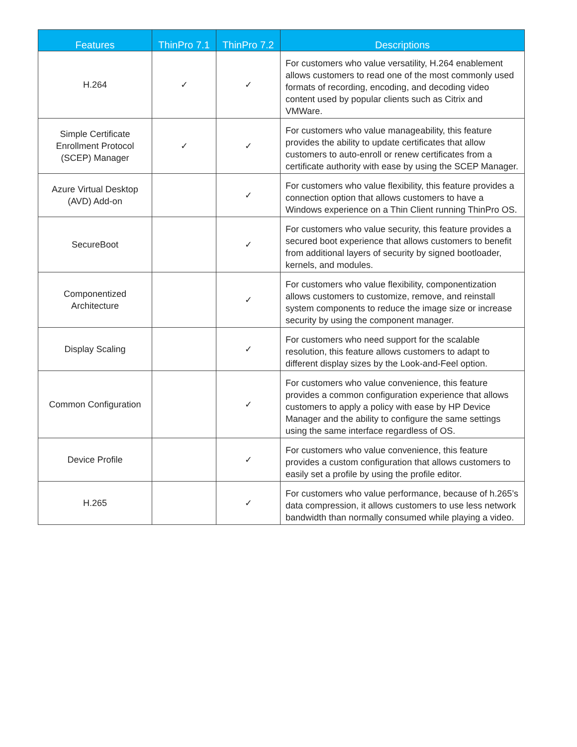| Features | ThinPro 7.1 | ThinPro 7.2 | Descriptions |
| --- | --- | --- | --- |
| H.264 | ✓ | ✓ | For customers who value versatility, H.264 enablement allows customers to read one of the most commonly used formats of recording, encoding, and decoding video content used by popular clients such as Citrix and VMWare. |
| Simple Certificate Enrollment Protocol (SCEP) Manager | ✓ | ✓ | For customers who value manageability, this feature provides the ability to update certificates that allow customers to auto-enroll or renew certificates from a certificate authority with ease by using the SCEP Manager. |
| Azure Virtual Desktop (AVD) Add-on | | ✓ | For customers who value flexibility, this feature provides a connection option that allows customers to have a Windows experience on a Thin Client running ThinPro OS. |
| SecureBoot | | ✓ | For customers who value security, this feature provides a secured boot experience that allows customers to benefit from additional layers of security by signed bootloader, kernels, and modules. |
| Componentized Architecture | | ✓ | For customers who value flexibility, componentization allows customers to customize, remove, and reinstall system components to reduce the image size or increase security by using the component manager. |
| Display Scaling | | ✓ | For customers who need support for the scalable resolution, this feature allows customers to adapt to different display sizes by the Look-and-Feel option. |
| Common Configuration | | ✓ | For customers who value convenience, this feature provides a common configuration experience that allows customers to apply a policy with ease by HP Device Manager and the ability to configure the same settings using the same interface regardless of OS. |
| Device Profile | | ✓ | For customers who value convenience, this feature provides a custom configuration that allows customers to easily set a profile by using the profile editor. |
| H.265 | | ✓ | For customers who value performance, because of h.265’s data compression, it allows customers to use less network bandwidth than normally consumed while playing a video. |